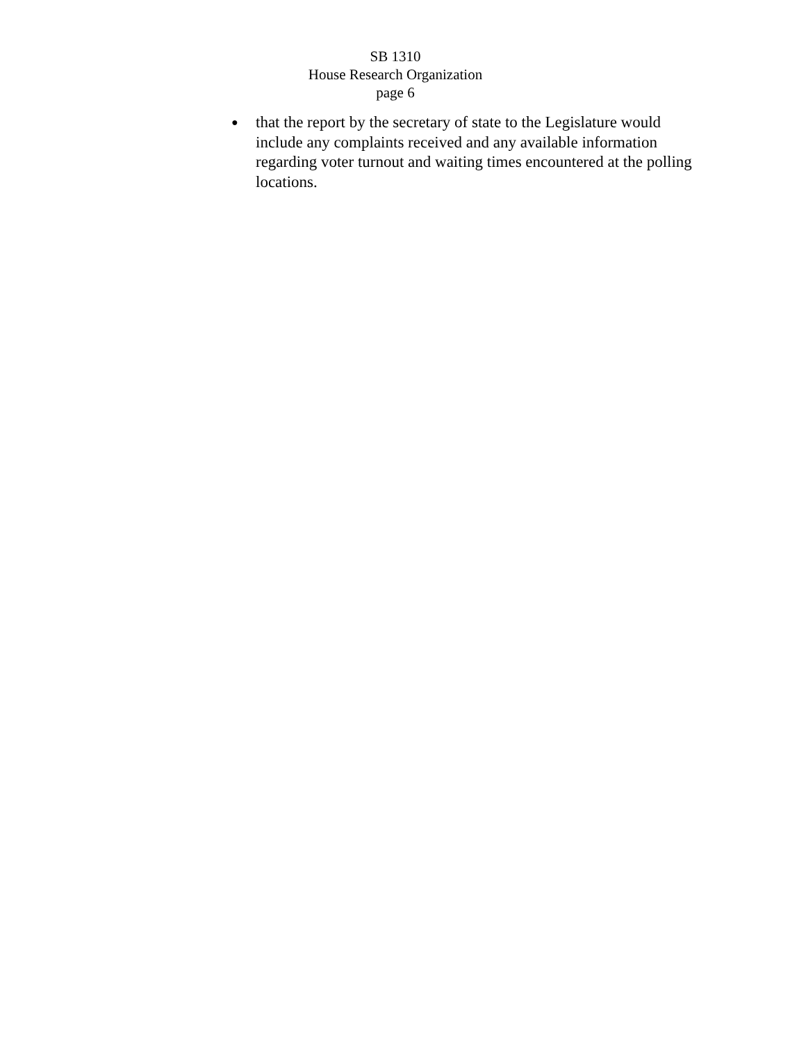SB 1310
House Research Organization
page 6
● that the report by the secretary of state to the Legislature would include any complaints received and any available information regarding voter turnout and waiting times encountered at the polling locations.